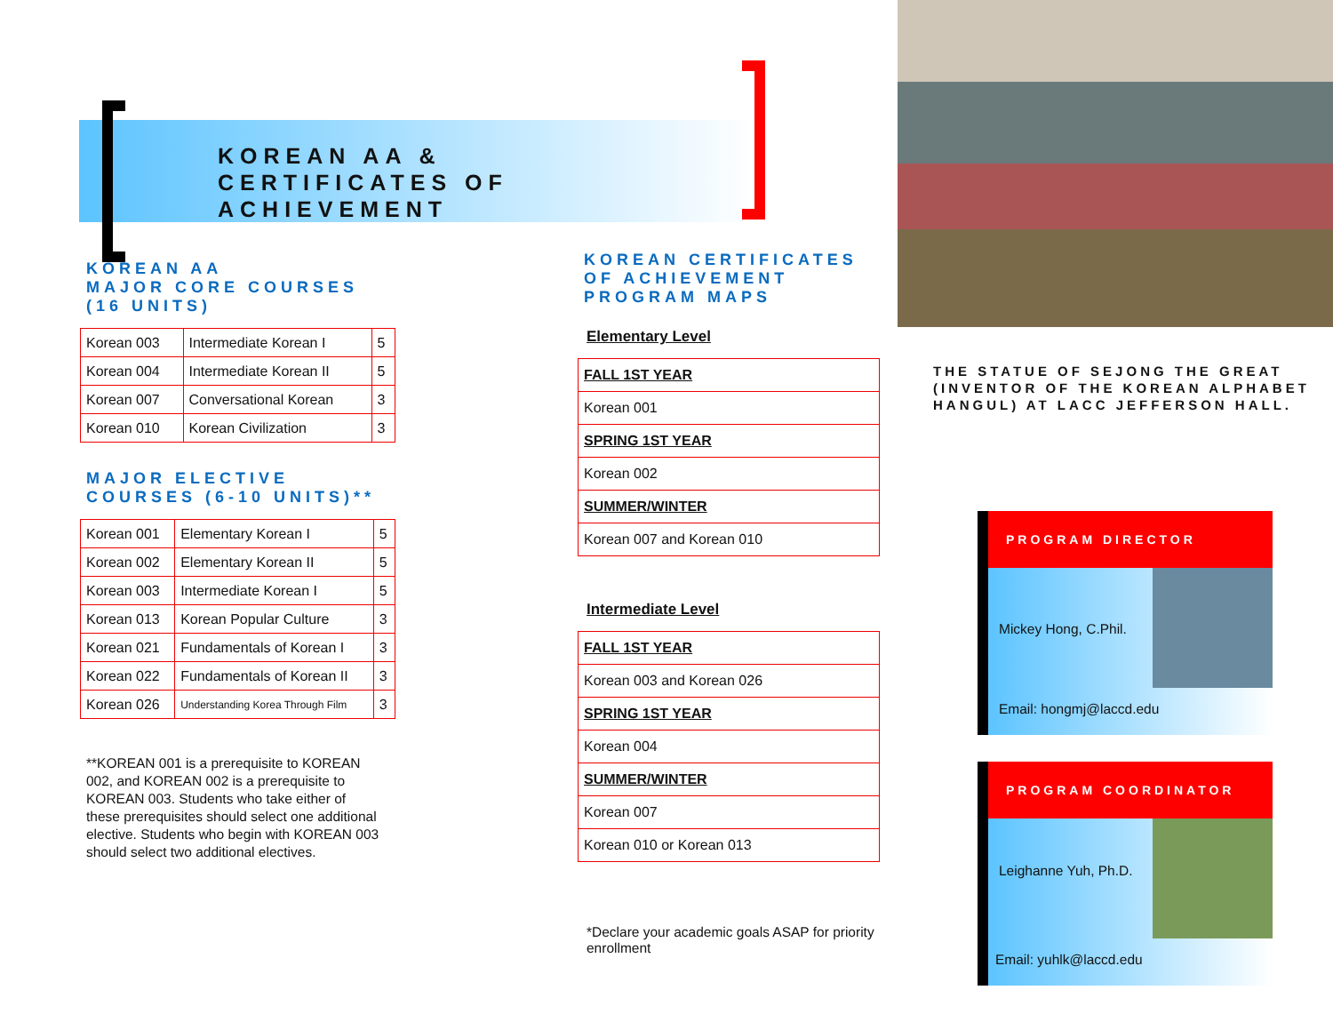KOREAN AA &
CERTIFICATES OF ACHIEVEMENT
KOREAN AA
MAJOR CORE COURSES
(16 UNITS)
| Korean 003 | Intermediate Korean I | 5 |
| Korean 004 | Intermediate Korean II | 5 |
| Korean 007 | Conversational Korean | 3 |
| Korean 010 | Korean Civilization | 3 |
MAJOR ELECTIVE
COURSES (6-10 UNITS)**
| Korean 001 | Elementary Korean I | 5 |
| Korean 002 | Elementary Korean II | 5 |
| Korean 003 | Intermediate Korean I | 5 |
| Korean 013 | Korean Popular Culture | 3 |
| Korean 021 | Fundamentals of Korean I | 3 |
| Korean 022 | Fundamentals of Korean II | 3 |
| Korean 026 | Understanding Korea Through Film | 3 |
**KOREAN 001 is a prerequisite to KOREAN 002, and KOREAN 002 is a prerequisite to KOREAN 003. Students who take either of these prerequisites should select one additional elective. Students who begin with KOREAN 003 should select two additional electives.
KOREAN CERTIFICATES
OF ACHIEVEMENT
PROGRAM MAPS
Elementary Level
| FALL 1ST YEAR |
| Korean 001 |
| SPRING 1ST YEAR |
| Korean 002 |
| SUMMER/WINTER |
| Korean 007 and Korean 010 |
Intermediate Level
| FALL 1ST YEAR |
| Korean 003 and Korean 026 |
| SPRING 1ST YEAR |
| Korean 004 |
| SUMMER/WINTER |
| Korean 007 |
| Korean 010 or Korean 013 |
*Declare your academic goals ASAP for priority enrollment
THE STATUE OF SEJONG THE GREAT (INVENTOR OF THE KOREAN ALPHABET HANGUL) AT LACC JEFFERSON HALL.
PROGRAM DIRECTOR
Mickey Hong, C.Phil.
Email: hongmj@laccd.edu
PROGRAM COORDINATOR
Leighanne Yuh, Ph.D.
Email: yuhlk@laccd.edu